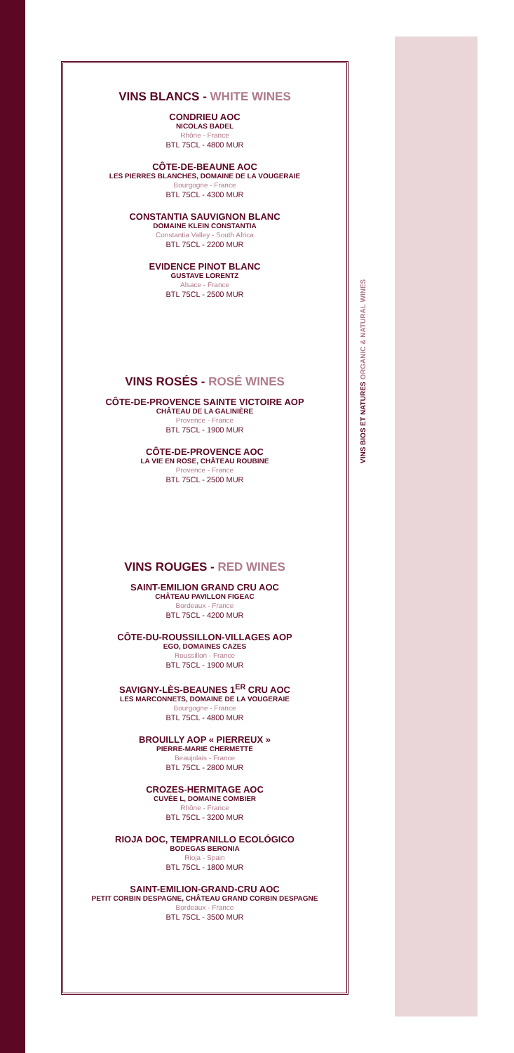VINS BLANCS - WHITE WINES
CONDRIEU AOC
NICOLAS BADEL
Rhône - France
BTL 75CL - 4800 MUR
CÔTE-DE-BEAUNE AOC
LES PIERRES BLANCHES, DOMAINE DE LA VOUGERAIE
Bourgogne - France
BTL 75CL - 4300 MUR
CONSTANTIA SAUVIGNON BLANC
DOMAINE KLEIN CONSTANTIA
Constantia Valley - South Africa
BTL 75CL - 2200 MUR
EVIDENCE PINOT BLANC
GUSTAVE LORENTZ
Alsace - France
BTL 75CL - 2500 MUR
VINS ROSÉS - ROSÉ WINES
CÔTE-DE-PROVENCE SAINTE VICTOIRE AOP
CHÂTEAU DE LA GALINIÈRE
Provence - France
BTL 75CL - 1900 MUR
CÔTE-DE-PROVENCE AOC
LA VIE EN ROSE, CHÂTEAU ROUBINE
Provence - France
BTL 75CL - 2500 MUR
VINS ROUGES - RED WINES
SAINT-EMILION GRAND CRU AOC
CHÂTEAU PAVILLON FIGEAC
Bordeaux - France
BTL 75CL - 4200 MUR
CÔTE-DU-ROUSSILLON-VILLAGES AOP
EGO, DOMAINES CAZES
Roussillon - France
BTL 75CL - 1900 MUR
SAVIGNY-LÈS-BEAUNES 1<sup>ER</sup> CRU AOC
LES MARCONNETS, DOMAINE DE LA VOUGERAIE
Bourgogne - France
BTL 75CL - 4800 MUR
BROUILLY AOP « PIERREUX »
PIERRE-MARIE CHERMETTE
Beaujolais - France
BTL 75CL - 2800 MUR
CROZES-HERMITAGE AOC
CUVÉE L, DOMAINE COMBIER
Rhône - France
BTL 75CL - 3200 MUR
RIOJA DOC, TEMPRANILLO ECOLÓGICO
BODEGAS BERONIA
Rioja - Spain
BTL 75CL - 1800 MUR
SAINT-EMILION-GRAND-CRU AOC
PETIT CORBIN DESPAGNE, CHÂTEAU GRAND CORBIN DESPAGNE
Bordeaux - France
BTL 75CL - 3500 MUR
VINS BIOS ET NATURES ORGANIC & NATURAL WINES